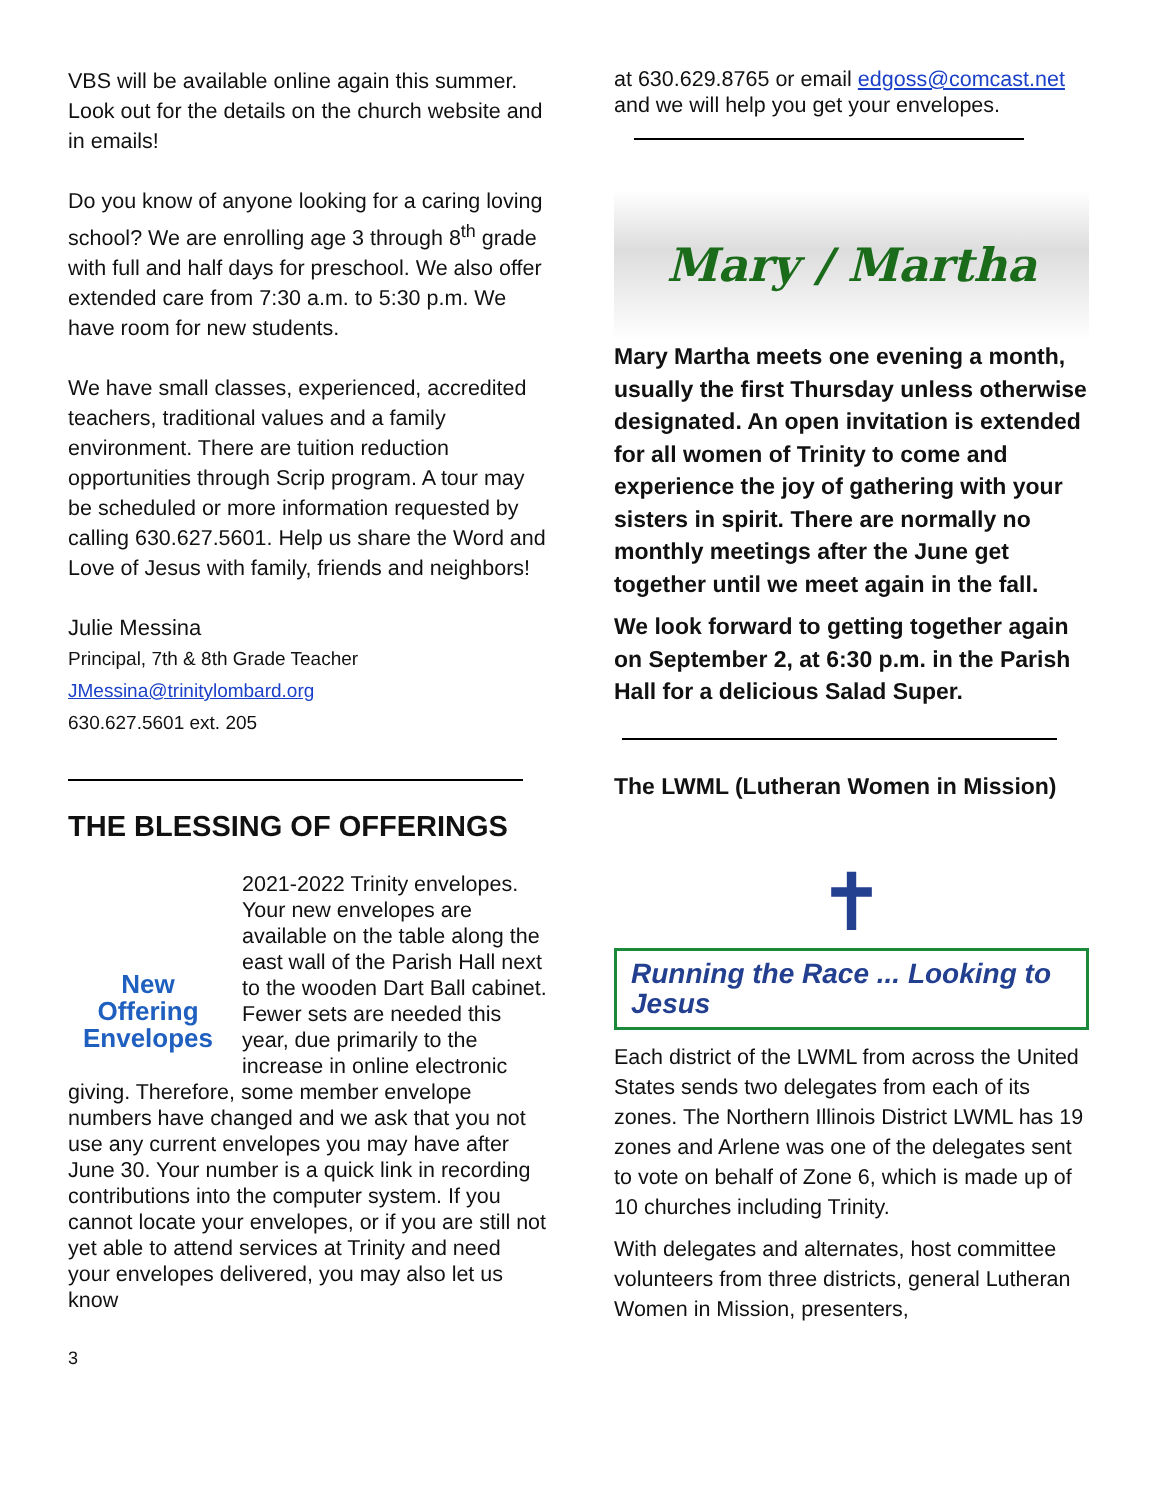VBS will be available online again this summer. Look out for the details on the church website and in emails!
Do you know of anyone looking for a caring loving school? We are enrolling age 3 through 8<sup>th</sup> grade with full and half days for preschool. We also offer extended care from 7:30 a.m. to 5:30 p.m. We have room for new students.
We have small classes, experienced, accredited teachers, traditional values and a family environment. There are tuition reduction opportunities through Scrip program. A tour may be scheduled or more information requested by calling 630.627.5601. Help us share the Word and Love of Jesus with family, friends and neighbors!
Julie Messina
Principal, 7th & 8th Grade Teacher
JMessina@trinitylombard.org
630.627.5601 ext. 205
THE BLESSING OF OFFERINGS
New
Offering
Envelopes
2021-2022 Trinity envelopes. Your new envelopes are available on the table along the east wall of the Parish Hall next to the wooden Dart Ball cabinet. Fewer sets are needed this year, due primarily to the increase in online electronic giving. Therefore, some member envelope numbers have changed and we ask that you not use any current envelopes you may have after June 30. Your number is a quick link in recording contributions into the computer system. If you cannot locate your envelopes, or if you are still not yet able to attend services at Trinity and need your envelopes delivered, you may also let us know
3
at 630.629.8765 or email edgoss@comcast.net and we will help you get your envelopes.
Mary / Martha
Mary Martha meets one evening a month, usually the first Thursday unless otherwise designated. An open invitation is extended for all women of Trinity to come and experience the joy of gathering with your sisters in spirit. There are normally no monthly meetings after the June get together until we meet again in the fall.
We look forward to getting together again on September 2, at 6:30 p.m. in the Parish Hall for a delicious Salad Super.
The LWML (Lutheran Women in Mission)
✝
Running the Race ... Looking to Jesus
Each district of the LWML from across the United States sends two delegates from each of its zones. The Northern Illinois District LWML has 19 zones and Arlene was one of the delegates sent to vote on behalf of Zone 6, which is made up of 10 churches including Trinity.
With delegates and alternates, host committee volunteers from three districts, general Lutheran Women in Mission, presenters,